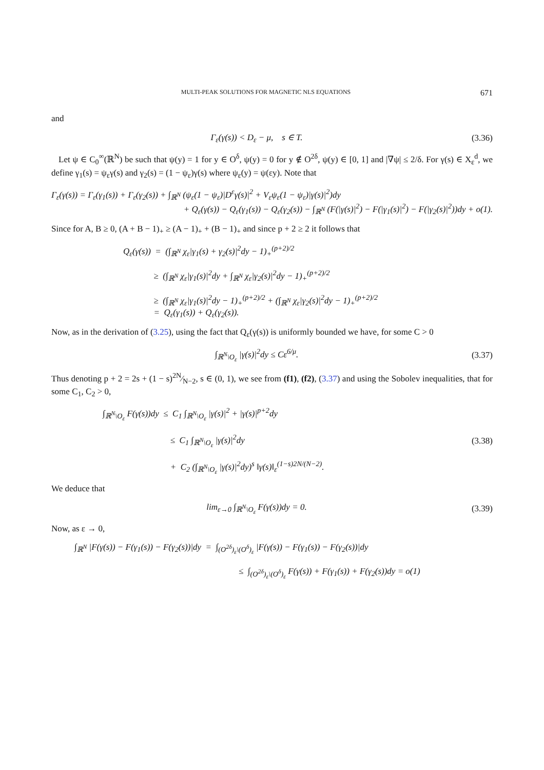MULTI-PEAK SOLUTIONS FOR MAGNETIC NLS EQUATIONS 671
and
Γ<sub>ε</sub>(γ(s)) < D<sub>ε</sub> − μ, s ∈ T.
(3.36)
Let ψ ∈ C<sub>0</sub><sup>∞</sup>(ℝ<sup>N</sup>) be such that ψ(y) = 1 for y ∈ O<sup>δ</sup>, ψ(y) = 0 for y ∉ O<sup>2δ</sup>, ψ(y) ∈ [0, 1] and |∇ψ| ≤ 2/δ. For γ(s) ∈ X<sub>ε</sub><sup>d</sup>, we define γ<sub>1</sub>(s) = ψ<sub>ε</sub>γ(s) and γ<sub>2</sub>(s) = (1 − ψ<sub>ε</sub>)γ(s) where ψ<sub>ε</sub>(y) = ψ(εy). Note that
Γ<sub>ε</sub>(γ(s)) = Γ<sub>ε</sub>(γ<sub>1</sub>(s)) + Γ<sub>ε</sub>(γ<sub>2</sub>(s)) + ∫<sub>ℝ<sup>N</sup></sub> (ψ<sub>ε</sub>(1 − ψ<sub>ε</sub>)|D<sup>ε</sup>γ(s)|<sup>2</sup> + V<sub>ε</sub>ψ<sub>ε</sub>(1 − ψ<sub>ε</sub>)|γ(s)|<sup>2</sup>)dy
+ Q<sub>ε</sub>(γ(s)) − Q<sub>ε</sub>(γ<sub>1</sub>(s)) − Q<sub>ε</sub>(γ<sub>2</sub>(s)) − ∫<sub>ℝ<sup>N</sup></sub> (F(|γ(s)|<sup>2</sup>) − F(|γ<sub>1</sub>(s)|<sup>2</sup>) − F(|γ<sub>2</sub>(s)|<sup>2</sup>))dy + o(1).
Since for A, B ≥ 0, (A + B − 1)<sub>+</sub> ≥ (A − 1)<sub>+</sub> + (B − 1)<sub>+</sub> and since p + 2 ≥ 2 it follows that
Q<sub>ε</sub>(γ(s)) = (∫<sub>ℝ<sup>N</sup></sub> χ<sub>ε</sub>|γ<sub>1</sub>(s) + γ<sub>2</sub>(s)|<sup>2</sup>dy − 1)<sub>+</sub><sup>(p+2)/2</sup>
≥ (∫<sub>ℝ<sup>N</sup></sub> χ<sub>ε</sub>|γ<sub>1</sub>(s)|<sup>2</sup>dy + ∫<sub>ℝ<sup>N</sup></sub> χ<sub>ε</sub>|γ<sub>2</sub>(s)|<sup>2</sup>dy − 1)<sub>+</sub><sup>(p+2)/2</sup>
≥ (∫<sub>ℝ<sup>N</sup></sub> χ<sub>ε</sub>|γ<sub>1</sub>(s)|<sup>2</sup>dy − 1)<sub>+</sub><sup>(p+2)/2</sup> + (∫<sub>ℝ<sup>N</sup></sub> χ<sub>ε</sub>|γ<sub>2</sub>(s)|<sup>2</sup>dy − 1)<sub>+</sub><sup>(p+2)/2</sup>
= Q<sub>ε</sub>(γ<sub>1</sub>(s)) + Q<sub>ε</sub>(γ<sub>2</sub>(s)).
Now, as in the derivation of (3.25), using the fact that Q<sub>ε</sub>(γ(s)) is uniformly bounded we have, for some C > 0
∫<sub>ℝ<sup>N</sup>\O<sub>ε</sub></sub> |γ(s)|<sup>2</sup>dy ≤ Cε<sup>6/μ</sup>.
(3.37)
Thus denoting p + 2 = 2s + (1 − s)2N⁄N−2, s ∈ (0, 1), we see from (f1), (f2), (3.37) and using the Sobolev inequalities, that for some C<sub>1</sub>, C<sub>2</sub> > 0,
∫<sub>ℝ<sup>N</sup>\O<sub>ε</sub></sub> F(γ(s))dy ≤ C<sub>1</sub> ∫<sub>ℝ<sup>N</sup>\O<sub>ε</sub></sub> |γ(s)|<sup>2</sup> + |γ(s)|<sup>p+2</sup>dy
≤ C<sub>1</sub> ∫<sub>ℝ<sup>N</sup>\O<sub>ε</sub></sub> |γ(s)|<sup>2</sup>dy
+ C<sub>2</sub> (∫<sub>ℝ<sup>N</sup>\O<sub>ε</sub></sub> |γ(s)|<sup>2</sup>dy)<sup>s</sup> ‖γ(s)‖<sub>ε</sub><sup>(1−s)2N/(N−2)</sup>.
(3.38)
We deduce that
lim<sub>ε→0</sub> ∫<sub>ℝ<sup>N</sup>\O<sub>ε</sub></sub> F(γ(s))dy = 0.
(3.39)
Now, as ε → 0,
∫<sub>ℝ<sup>N</sup></sub> |F(γ(s)) − F(γ<sub>1</sub>(s)) − F(γ<sub>2</sub>(s))|dy = ∫<sub>(O<sup>2δ</sup>)<sub>ε</sub>\(O<sup>δ</sup>)<sub>ε</sub></sub> |F(γ(s)) − F(γ<sub>1</sub>(s)) − F(γ<sub>2</sub>(s))|dy
≤ ∫<sub>(O<sup>2δ</sup>)<sub>ε</sub>\(O<sup>δ</sup>)<sub>ε</sub></sub> F(γ(s)) + F(γ<sub>1</sub>(s)) + F(γ<sub>2</sub>(s))dy = o(1)